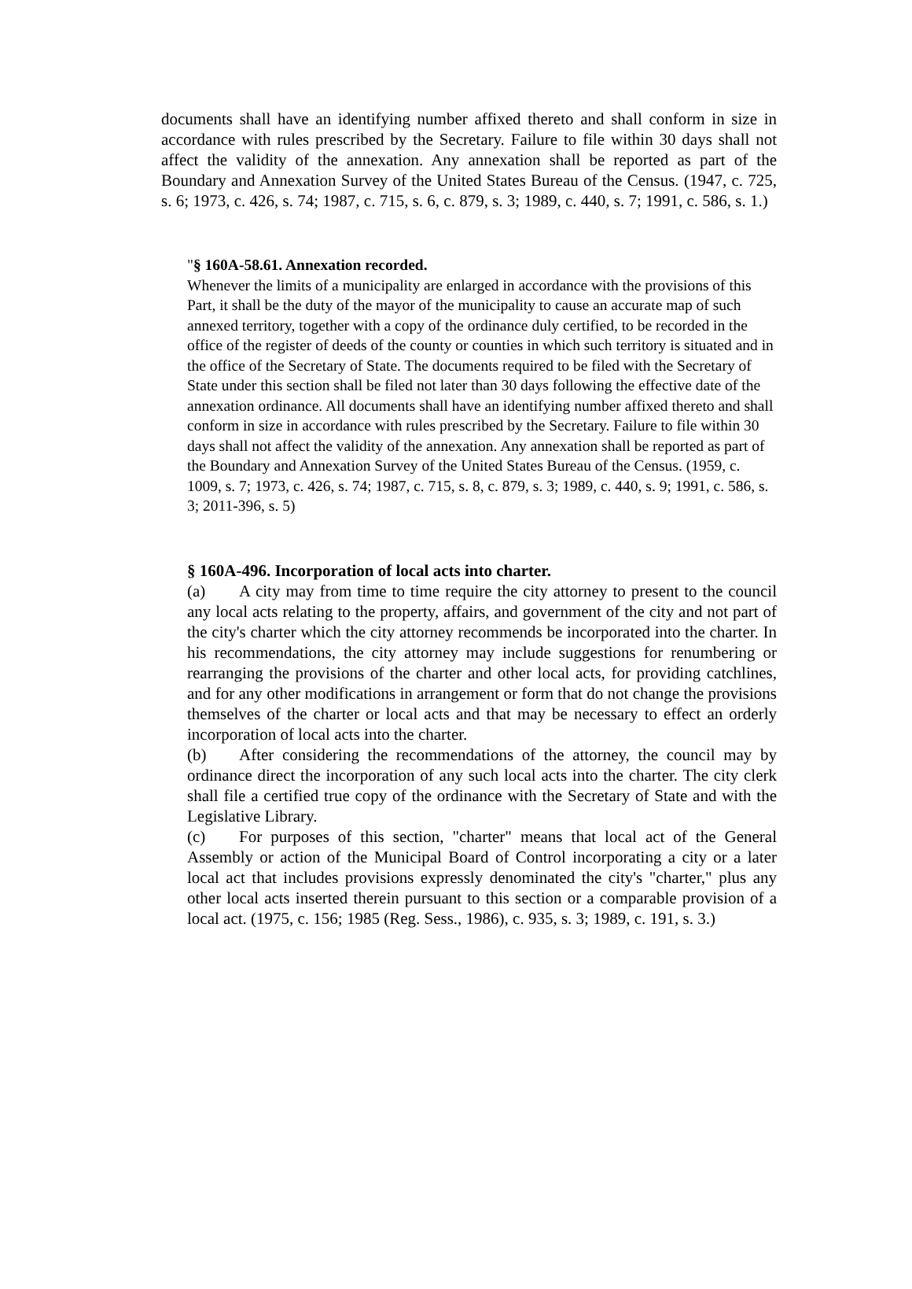documents shall have an identifying number affixed thereto and shall conform in size in accordance with rules prescribed by the Secretary. Failure to file within 30 days shall not affect the validity of the annexation. Any annexation shall be reported as part of the Boundary and Annexation Survey of the United States Bureau of the Census. (1947, c. 725, s. 6; 1973, c. 426, s. 74; 1987, c. 715, s. 6, c. 879, s. 3; 1989, c. 440, s. 7; 1991, c. 586, s. 1.)
"§ 160A-58.61. Annexation recorded.
Whenever the limits of a municipality are enlarged in accordance with the provisions of this Part, it shall be the duty of the mayor of the municipality to cause an accurate map of such annexed territory, together with a copy of the ordinance duly certified, to be recorded in the office of the register of deeds of the county or counties in which such territory is situated and in the office of the Secretary of State. The documents required to be filed with the Secretary of State under this section shall be filed not later than 30 days following the effective date of the annexation ordinance. All documents shall have an identifying number affixed thereto and shall conform in size in accordance with rules prescribed by the Secretary. Failure to file within 30 days shall not affect the validity of the annexation. Any annexation shall be reported as part of the Boundary and Annexation Survey of the United States Bureau of the Census. (1959, c. 1009, s. 7; 1973, c. 426, s. 74; 1987, c. 715, s. 8, c. 879, s. 3; 1989, c. 440, s. 9; 1991, c. 586, s. 3; 2011-396, s. 5)
§ 160A-496. Incorporation of local acts into charter.
(a) A city may from time to time require the city attorney to present to the council any local acts relating to the property, affairs, and government of the city and not part of the city's charter which the city attorney recommends be incorporated into the charter. In his recommendations, the city attorney may include suggestions for renumbering or rearranging the provisions of the charter and other local acts, for providing catchlines, and for any other modifications in arrangement or form that do not change the provisions themselves of the charter or local acts and that may be necessary to effect an orderly incorporation of local acts into the charter.
(b) After considering the recommendations of the attorney, the council may by ordinance direct the incorporation of any such local acts into the charter. The city clerk shall file a certified true copy of the ordinance with the Secretary of State and with the Legislative Library.
(c) For purposes of this section, "charter" means that local act of the General Assembly or action of the Municipal Board of Control incorporating a city or a later local act that includes provisions expressly denominated the city's "charter," plus any other local acts inserted therein pursuant to this section or a comparable provision of a local act. (1975, c. 156; 1985 (Reg. Sess., 1986), c. 935, s. 3; 1989, c. 191, s. 3.)